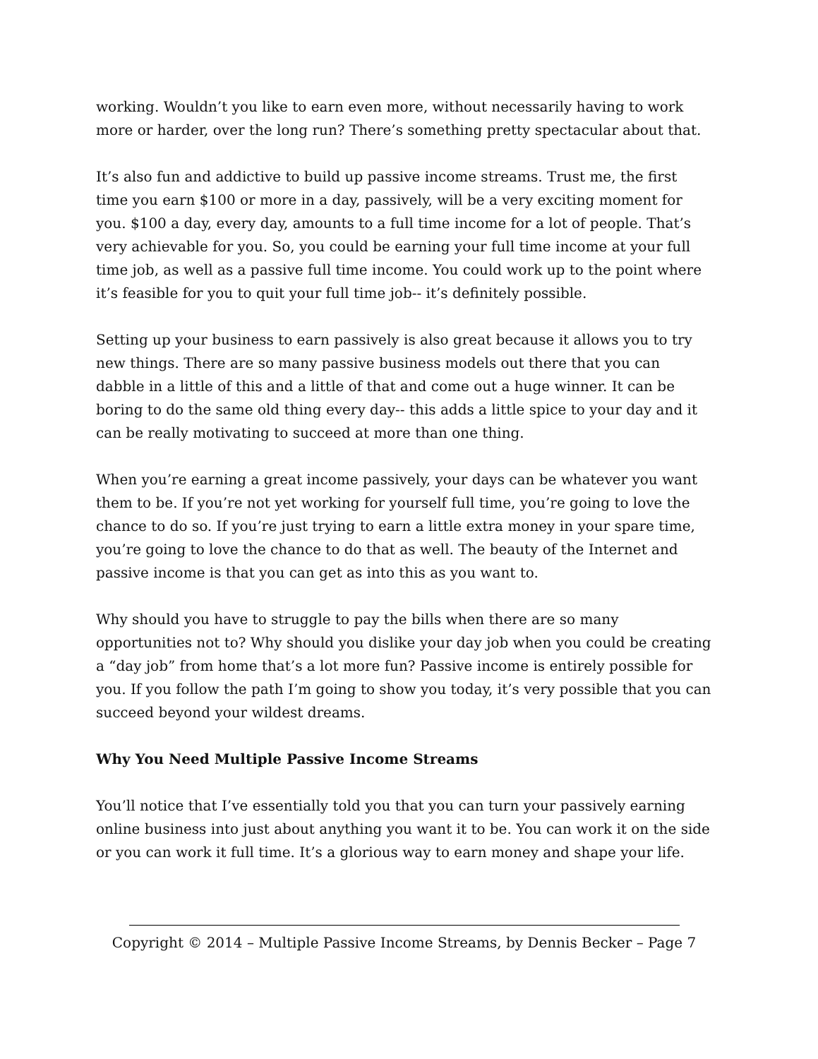working. Wouldn’t you like to earn even more, without necessarily having to work more or harder, over the long run? There’s something pretty spectacular about that.
It’s also fun and addictive to build up passive income streams. Trust me, the first time you earn $100 or more in a day, passively, will be a very exciting moment for you. $100 a day, every day, amounts to a full time income for a lot of people. That’s very achievable for you. So, you could be earning your full time income at your full time job, as well as a passive full time income. You could work up to the point where it’s feasible for you to quit your full time job-- it’s definitely possible.
Setting up your business to earn passively is also great because it allows you to try new things. There are so many passive business models out there that you can dabble in a little of this and a little of that and come out a huge winner. It can be boring to do the same old thing every day-- this adds a little spice to your day and it can be really motivating to succeed at more than one thing.
When you’re earning a great income passively, your days can be whatever you want them to be. If you’re not yet working for yourself full time, you’re going to love the chance to do so. If you’re just trying to earn a little extra money in your spare time, you’re going to love the chance to do that as well. The beauty of the Internet and passive income is that you can get as into this as you want to.
Why should you have to struggle to pay the bills when there are so many opportunities not to? Why should you dislike your day job when you could be creating a “day job” from home that’s a lot more fun? Passive income is entirely possible for you. If you follow the path I’m going to show you today, it’s very possible that you can succeed beyond your wildest dreams.
Why You Need Multiple Passive Income Streams
You’ll notice that I’ve essentially told you that you can turn your passively earning online business into just about anything you want it to be. You can work it on the side or you can work it full time. It’s a glorious way to earn money and shape your life.
Copyright © 2014 – Multiple Passive Income Streams, by Dennis Becker – Page 7